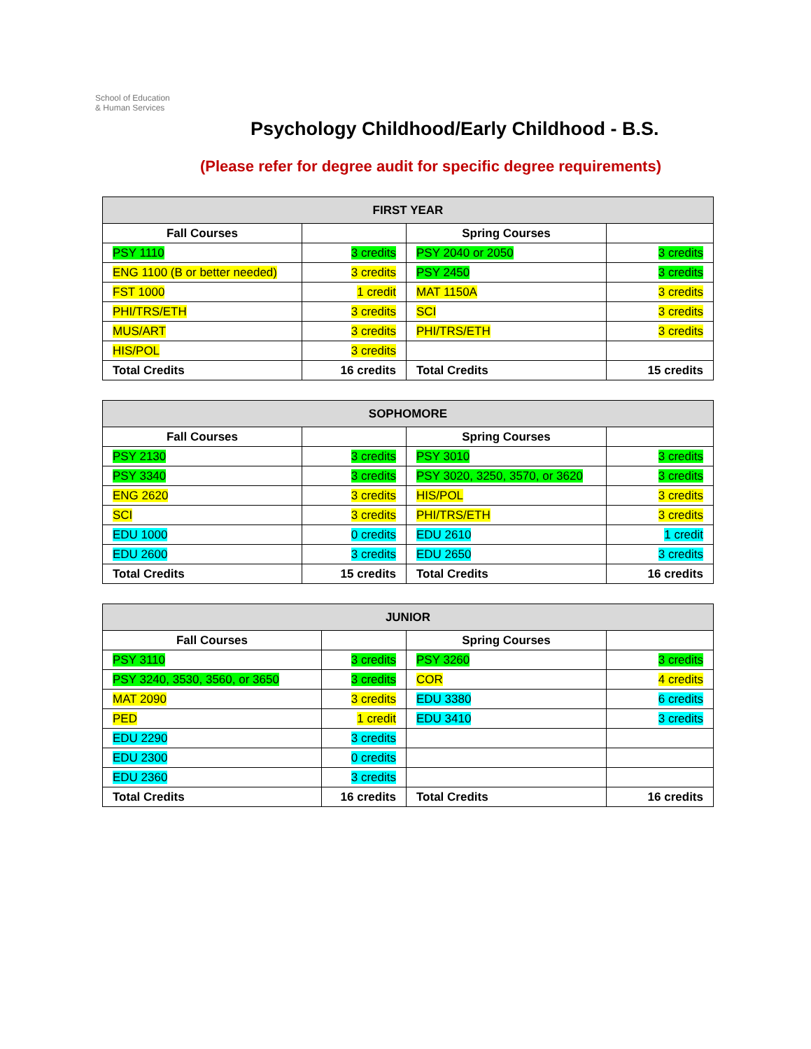School of Education
& Human Services
Psychology Childhood/Early Childhood - B.S.
(Please refer for degree audit for specific degree requirements)
| FIRST YEAR | | | |
| --- | --- | --- | --- |
| Fall Courses | | Spring Courses | |
| PSY 1110 | 3 credits | PSY 2040 or 2050 | 3 credits |
| ENG 1100 (B or better needed) | 3 credits | PSY 2450 | 3 credits |
| FST 1000 | 1 credit | MAT 1150A | 3 credits |
| PHI/TRS/ETH | 3 credits | SCI | 3 credits |
| MUS/ART | 3 credits | PHI/TRS/ETH | 3 credits |
| HIS/POL | 3 credits | | |
| Total Credits | 16 credits | Total Credits | 15 credits |
| SOPHOMORE | | | |
| --- | --- | --- | --- |
| Fall Courses | | Spring Courses | |
| PSY 2130 | 3 credits | PSY 3010 | 3 credits |
| PSY 3340 | 3 credits | PSY 3020, 3250, 3570, or 3620 | 3 credits |
| ENG 2620 | 3 credits | HIS/POL | 3 credits |
| SCI | 3 credits | PHI/TRS/ETH | 3 credits |
| EDU 1000 | 0 credits | EDU 2610 | 1 credit |
| EDU 2600 | 3 credits | EDU 2650 | 3 credits |
| Total Credits | 15 credits | Total Credits | 16 credits |
| JUNIOR | | | |
| --- | --- | --- | --- |
| Fall Courses | | Spring Courses | |
| PSY 3110 | 3 credits | PSY 3260 | 3 credits |
| PSY 3240, 3530, 3560, or 3650 | 3 credits | COR | 4 credits |
| MAT 2090 | 3 credits | EDU 3380 | 6 credits |
| PED | 1 credit | EDU 3410 | 3 credits |
| EDU 2290 | 3 credits | | |
| EDU 2300 | 0 credits | | |
| EDU 2360 | 3 credits | | |
| Total Credits | 16 credits | Total Credits | 16 credits |